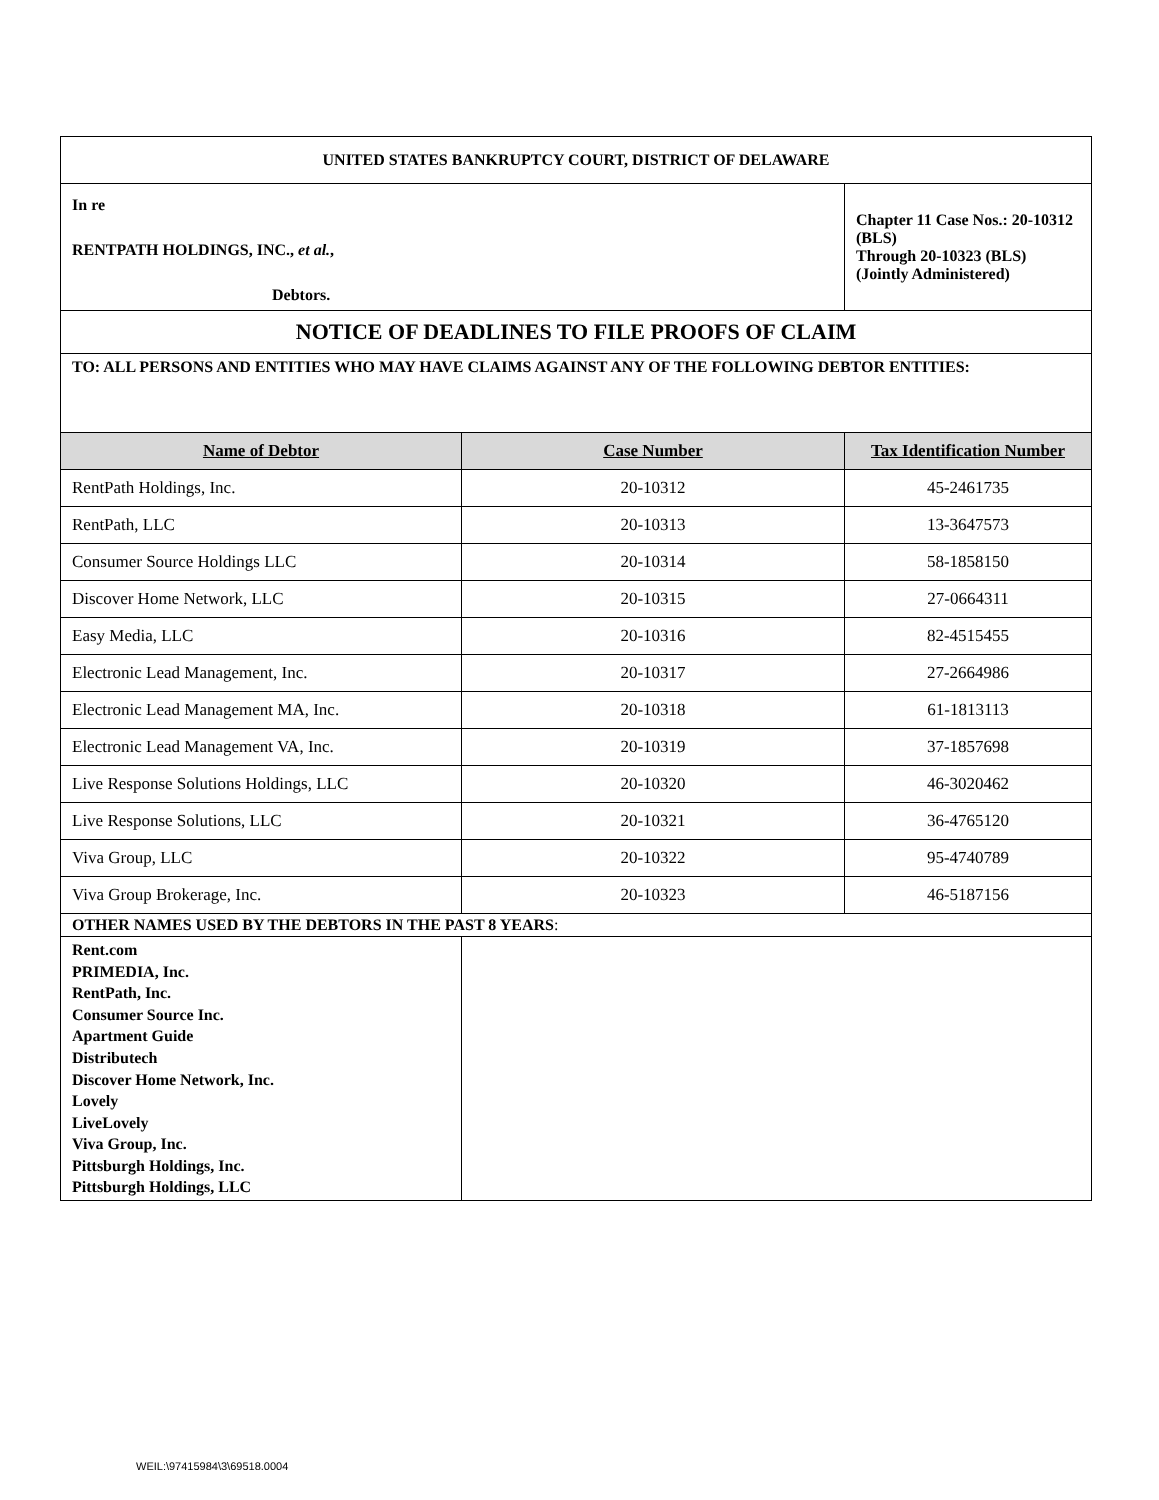| UNITED STATES BANKRUPTCY COURT, DISTRICT OF DELAWARE | | |
| In re RENTPATH HOLDINGS, INC., et al. , Debtors. | | Chapter 11 Case Nos.: 20-10312 (BLS) Through 20-10323 (BLS) (Jointly Administered) |
| NOTICE OF DEADLINES TO FILE PROOFS OF CLAIM | | |
| TO: ALL PERSONS AND ENTITIES WHO MAY HAVE CLAIMS AGAINST ANY OF THE FOLLOWING DEBTOR ENTITIES: | | |
| Name of Debtor | Case Number | Tax Identification Number |
| RentPath Holdings, Inc. | 20-10312 | 45-2461735 |
| RentPath, LLC | 20-10313 | 13-3647573 |
| Consumer Source Holdings LLC | 20-10314 | 58-1858150 |
| Discover Home Network, LLC | 20-10315 | 27-0664311 |
| Easy Media, LLC | 20-10316 | 82-4515455 |
| Electronic Lead Management, Inc. | 20-10317 | 27-2664986 |
| Electronic Lead Management MA, Inc. | 20-10318 | 61-1813113 |
| Electronic Lead Management VA, Inc. | 20-10319 | 37-1857698 |
| Live Response Solutions Holdings, LLC | 20-10320 | 46-3020462 |
| Live Response Solutions, LLC | 20-10321 | 36-4765120 |
| Viva Group, LLC | 20-10322 | 95-4740789 |
| Viva Group Brokerage, Inc. | 20-10323 | 46-5187156 |
| OTHER NAMES USED BY THE DEBTORS IN THE PAST 8 YEARS : | | |
| Rent.com PRIMEDIA, Inc. RentPath, Inc. Consumer Source Inc. Apartment Guide Distributech Discover Home Network, Inc. Lovely LiveLovely Viva Group, Inc. Pittsburgh Holdings, Inc. Pittsburgh Holdings, LLC | | |
WEIL:\97415984\3\69518.0004